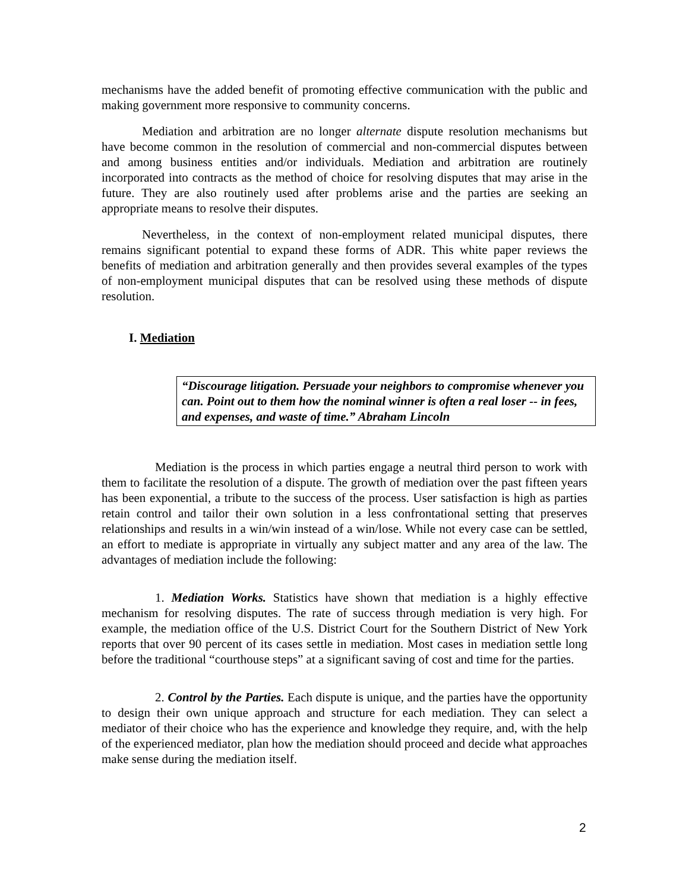mechanisms have the added benefit of promoting effective communication with the public and making government more responsive to community concerns.
Mediation and arbitration are no longer alternate dispute resolution mechanisms but have become common in the resolution of commercial and non-commercial disputes between and among business entities and/or individuals. Mediation and arbitration are routinely incorporated into contracts as the method of choice for resolving disputes that may arise in the future. They are also routinely used after problems arise and the parties are seeking an appropriate means to resolve their disputes.
Nevertheless, in the context of non-employment related municipal disputes, there remains significant potential to expand these forms of ADR. This white paper reviews the benefits of mediation and arbitration generally and then provides several examples of the types of non-employment municipal disputes that can be resolved using these methods of dispute resolution.
I. Mediation
“Discourage litigation. Persuade your neighbors to compromise whenever you can. Point out to them how the nominal winner is often a real loser -- in fees, and expenses, and waste of time.” Abraham Lincoln
Mediation is the process in which parties engage a neutral third person to work with them to facilitate the resolution of a dispute. The growth of mediation over the past fifteen years has been exponential, a tribute to the success of the process. User satisfaction is high as parties retain control and tailor their own solution in a less confrontational setting that preserves relationships and results in a win/win instead of a win/lose. While not every case can be settled, an effort to mediate is appropriate in virtually any subject matter and any area of the law. The advantages of mediation include the following:
1. Mediation Works. Statistics have shown that mediation is a highly effective mechanism for resolving disputes. The rate of success through mediation is very high. For example, the mediation office of the U.S. District Court for the Southern District of New York reports that over 90 percent of its cases settle in mediation. Most cases in mediation settle long before the traditional “courthouse steps” at a significant saving of cost and time for the parties.
2. Control by the Parties. Each dispute is unique, and the parties have the opportunity to design their own unique approach and structure for each mediation. They can select a mediator of their choice who has the experience and knowledge they require, and, with the help of the experienced mediator, plan how the mediation should proceed and decide what approaches make sense during the mediation itself.
2